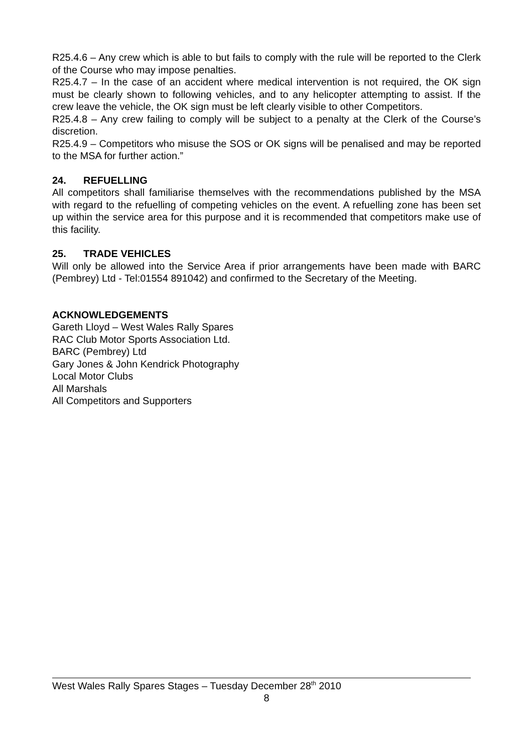R25.4.6 – Any crew which is able to but fails to comply with the rule will be reported to the Clerk of the Course who may impose penalties.
R25.4.7 – In the case of an accident where medical intervention is not required, the OK sign must be clearly shown to following vehicles, and to any helicopter attempting to assist. If the crew leave the vehicle, the OK sign must be left clearly visible to other Competitors.
R25.4.8 – Any crew failing to comply will be subject to a penalty at the Clerk of the Course’s discretion.
R25.4.9 – Competitors who misuse the SOS or OK signs will be penalised and may be reported to the MSA for further action.”
24. REFUELLING
All competitors shall familiarise themselves with the recommendations published by the MSA with regard to the refuelling of competing vehicles on the event. A refuelling zone has been set up within the service area for this purpose and it is recommended that competitors make use of this facility.
25. TRADE VEHICLES
Will only be allowed into the Service Area if prior arrangements have been made with BARC (Pembrey) Ltd - Tel:01554 891042) and confirmed to the Secretary of the Meeting.
ACKNOWLEDGEMENTS
Gareth Lloyd – West Wales Rally Spares
RAC Club Motor Sports Association Ltd.
BARC (Pembrey) Ltd
Gary Jones & John Kendrick Photography
Local Motor Clubs
All Marshals
All Competitors and Supporters
West Wales Rally Spares Stages – Tuesday December 28<sup>th</sup> 2010
8